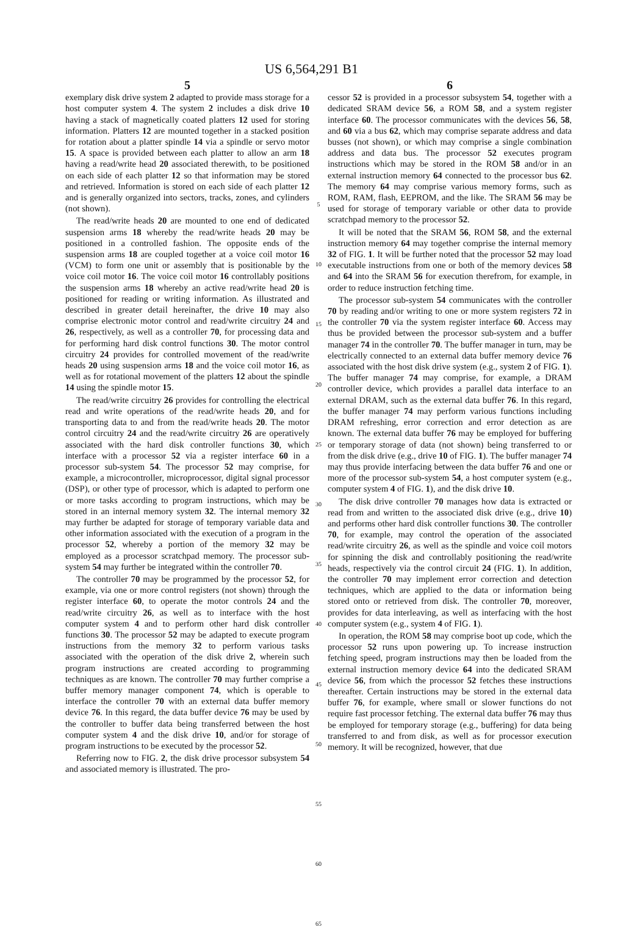US 6,564,291 B1
5
exemplary disk drive system 2 adapted to provide mass storage for a host computer system 4. The system 2 includes a disk drive 10 having a stack of magnetically coated platters 12 used for storing information. Platters 12 are mounted together in a stacked position for rotation about a platter spindle 14 via a spindle or servo motor 15. A space is provided between each platter to allow an arm 18 having a read/write head 20 associated therewith, to be positioned on each side of each platter 12 so that information may be stored and retrieved. Information is stored on each side of each platter 12 and is generally organized into sectors, tracks, zones, and cylinders (not shown).
The read/write heads 20 are mounted to one end of dedicated suspension arms 18 whereby the read/write heads 20 may be positioned in a controlled fashion. The opposite ends of the suspension arms 18 are coupled together at a voice coil motor 16 (VCM) to form one unit or assembly that is positionable by the voice coil motor 16. The voice coil motor 16 controllably positions the suspension arms 18 whereby an active read/write head 20 is positioned for reading or writing information. As illustrated and described in greater detail hereinafter, the drive 10 may also comprise electronic motor control and read/write circuitry 24 and 26, respectively, as well as a controller 70, for processing data and for performing hard disk control functions 30. The motor control circuitry 24 provides for controlled movement of the read/write heads 20 using suspension arms 18 and the voice coil motor 16, as well as for rotational movement of the platters 12 about the spindle 14 using the spindle motor 15.
The read/write circuitry 26 provides for controlling the electrical read and write operations of the read/write heads 20, and for transporting data to and from the read/write heads 20. The motor control circuitry 24 and the read/write circuitry 26 are operatively associated with the hard disk controller functions 30, which interface with a processor 52 via a register interface 60 in a processor sub-system 54. The processor 52 may comprise, for example, a microcontroller, microprocessor, digital signal processor (DSP), or other type of processor, which is adapted to perform one or more tasks according to program instructions, which may be stored in an internal memory system 32. The internal memory 32 may further be adapted for storage of temporary variable data and other information associated with the execution of a program in the processor 52, whereby a portion of the memory 32 may be employed as a processor scratchpad memory. The processor sub-system 54 may further be integrated within the controller 70.
The controller 70 may be programmed by the processor 52, for example, via one or more control registers (not shown) through the register interface 60, to operate the motor controls 24 and the read/write circuitry 26, as well as to interface with the host computer system 4 and to perform other hard disk controller functions 30. The processor 52 may be adapted to execute program instructions from the memory 32 to perform various tasks associated with the operation of the disk drive 2, wherein such program instructions are created according to programming techniques as are known. The controller 70 may further comprise a buffer memory manager component 74, which is operable to interface the controller 70 with an external data buffer memory device 76. In this regard, the data buffer device 76 may be used by the controller to buffer data being transferred between the host computer system 4 and the disk drive 10, and/or for storage of program instructions to be executed by the processor 52.
Referring now to FIG. 2, the disk drive processor subsystem 54 and associated memory is illustrated. The pro-
5
10
15
20
25
30
35
40
45
50
55
60
65
6
cessor 52 is provided in a processor subsystem 54, together with a dedicated SRAM device 56, a ROM 58, and a system register interface 60. The processor communicates with the devices 56, 58, and 60 via a bus 62, which may comprise separate address and data busses (not shown), or which may comprise a single combination address and data bus. The processor 52 executes program instructions which may be stored in the ROM 58 and/or in an external instruction memory 64 connected to the processor bus 62. The memory 64 may comprise various memory forms, such as ROM, RAM, flash, EEPROM, and the like. The SRAM 56 may be used for storage of temporary variable or other data to provide scratchpad memory to the processor 52.
It will be noted that the SRAM 56, ROM 58, and the external instruction memory 64 may together comprise the internal memory 32 of FIG. 1. It will be further noted that the processor 52 may load executable instructions from one or both of the memory devices 58 and 64 into the SRAM 56 for execution therefrom, for example, in order to reduce instruction fetching time.
The processor sub-system 54 communicates with the controller 70 by reading and/or writing to one or more system registers 72 in the controller 70 via the system register interface 60. Access may thus be provided between the processor sub-system and a buffer manager 74 in the controller 70. The buffer manager in turn, may be electrically connected to an external data buffer memory device 76 associated with the host disk drive system (e.g., system 2 of FIG. 1). The buffer manager 74 may comprise, for example, a DRAM controller device, which provides a parallel data interface to an external DRAM, such as the external data buffer 76. In this regard, the buffer manager 74 may perform various functions including DRAM refreshing, error correction and error detection as are known. The external data buffer 76 may be employed for buffering or temporary storage of data (not shown) being transferred to or from the disk drive (e.g., drive 10 of FIG. 1). The buffer manager 74 may thus provide interfacing between the data buffer 76 and one or more of the processor sub-system 54, a host computer system (e.g., computer system 4 of FIG. 1), and the disk drive 10.
The disk drive controller 70 manages how data is extracted or read from and written to the associated disk drive (e.g., drive 10) and performs other hard disk controller functions 30. The controller 70, for example, may control the operation of the associated read/write circuitry 26, as well as the spindle and voice coil motors for spinning the disk and controllably positioning the read/write heads, respectively via the control circuit 24 (FIG. 1). In addition, the controller 70 may implement error correction and detection techniques, which are applied to the data or information being stored onto or retrieved from disk. The controller 70, moreover, provides for data interleaving, as well as interfacing with the host computer system (e.g., system 4 of FIG. 1).
In operation, the ROM 58 may comprise boot up code, which the processor 52 runs upon powering up. To increase instruction fetching speed, program instructions may then be loaded from the external instruction memory device 64 into the dedicated SRAM device 56, from which the processor 52 fetches these instructions thereafter. Certain instructions may be stored in the external data buffer 76, for example, where small or slower functions do not require fast processor fetching. The external data buffer 76 may thus be employed for temporary storage (e.g., buffering) for data being transferred to and from disk, as well as for processor execution memory. It will be recognized, however, that due